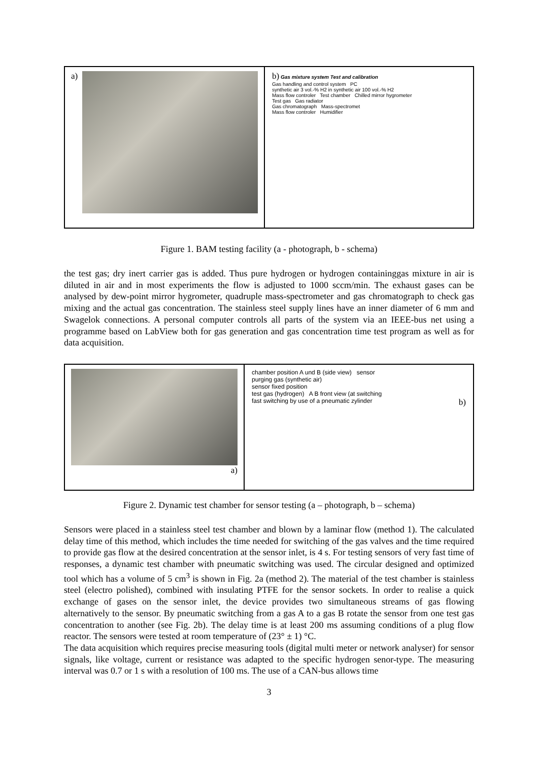a) b) Gas mixture system Test and calibration
Gas handling and control system PC
synthetic air 3 vol.-% H2 in synthetic air 100 vol.-% H2
Mass flow controler Test chamber Chilled mirror hygrometer
Test gas Gas radiator
Gas chromatograph Mass-spectromet
Mass flow controler Humidifier
Figure 1. BAM testing facility (a - photograph, b - schema)
the test gas; dry inert carrier gas is added. Thus pure hydrogen or hydrogen containinggas mixture in air is diluted in air and in most experiments the flow is adjusted to 1000 sccm/min. The exhaust gases can be analysed by dew-point mirror hygrometer, quadruple mass-spectrometer and gas chromatograph to check gas mixing and the actual gas concentration. The stainless steel supply lines have an inner diameter of 6 mm and Swagelok connections. A personal computer controls all parts of the system via an IEEE-bus net using a programme based on LabView both for gas generation and gas concentration time test program as well as for data acquisition.
a)
chamber position A und B (side view) sensor
purging gas (synthetic air)
sensor fixed position
test gas (hydrogen) A B front view (at switching
fast switching by use of a pneumatic zylinder b)
Figure 2. Dynamic test chamber for sensor testing (a – photograph, b – schema)
Sensors were placed in a stainless steel test chamber and blown by a laminar flow (method 1). The calculated delay time of this method, which includes the time needed for switching of the gas valves and the time required to provide gas flow at the desired concentration at the sensor inlet, is 4 s. For testing sensors of very fast time of responses, a dynamic test chamber with pneumatic switching was used. The circular designed and optimized tool which has a volume of 5 cm<sup>3</sup> is shown in Fig. 2a (method 2). The material of the test chamber is stainless steel (electro polished), combined with insulating PTFE for the sensor sockets. In order to realise a quick exchange of gases on the sensor inlet, the device provides two simultaneous streams of gas flowing alternatively to the sensor. By pneumatic switching from a gas A to a gas B rotate the sensor from one test gas concentration to another (see Fig. 2b). The delay time is at least 200 ms assuming conditions of a plug flow reactor. The sensors were tested at room temperature of (23° ± 1) °C.
The data acquisition which requires precise measuring tools (digital multi meter or network analyser) for sensor signals, like voltage, current or resistance was adapted to the specific hydrogen senor-type. The measuring interval was 0.7 or 1 s with a resolution of 100 ms. The use of a CAN-bus allows time
3